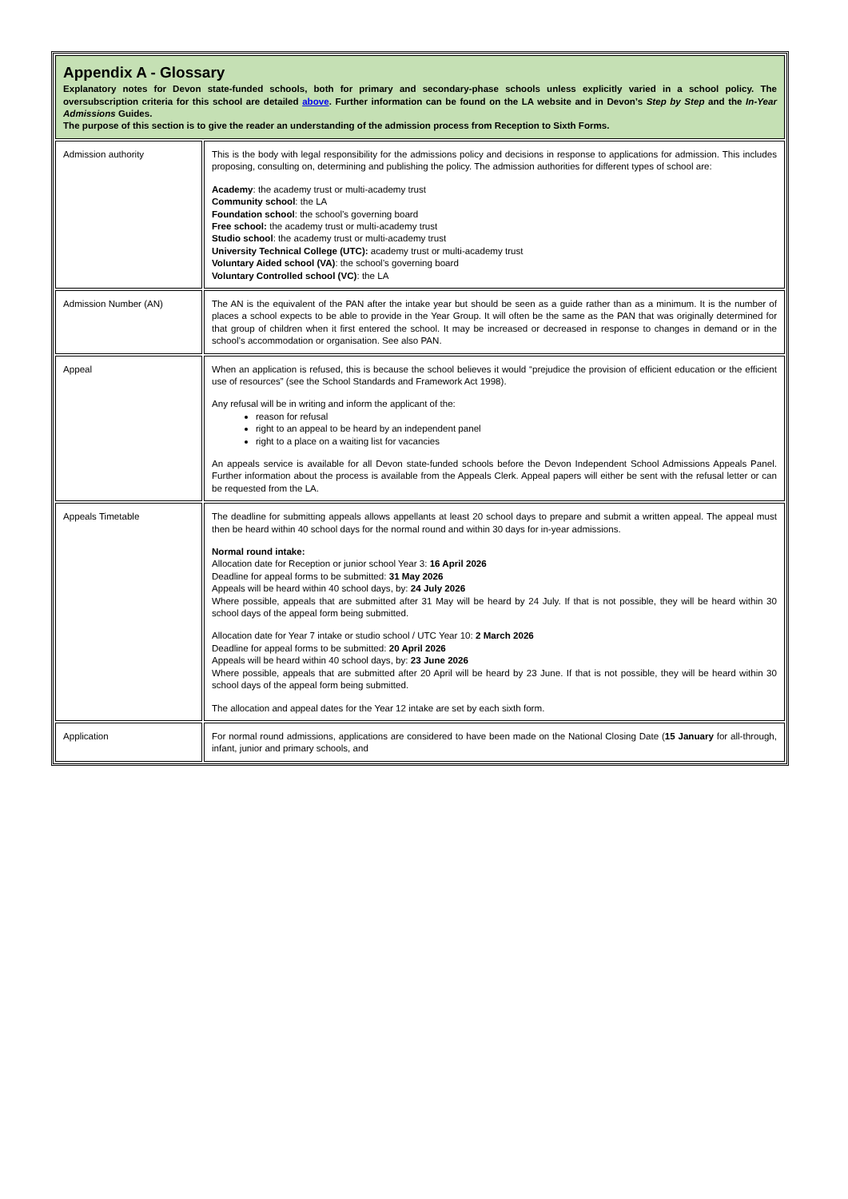| Appendix A - Glossary Explanatory notes for Devon state-funded schools, both for primary and secondary-phase schools unless explicitly varied in a school policy. The oversubscription criteria for this school are detailed above . Further information can be found on the LA website and in Devon’s Step by Step and the In-Year Admissions Guides. The purpose of this section is to give the reader an understanding of the admission process from Reception to Sixth Forms. | |
| Admission authority | This is the body with legal responsibility for the admissions policy and decisions in response to applications for admission. This includes proposing, consulting on, determining and publishing the policy. The admission authorities for different types of school are: Academy : the academy trust or multi-academy trust Community school : the LA Foundation school : the school’s governing board Free school: the academy trust or multi-academy trust Studio school : the academy trust or multi-academy trust University Technical College (UTC): academy trust or multi-academy trust Voluntary Aided school (VA) : the school’s governing board Voluntary Controlled school (VC) : the LA |
| Admission Number (AN) | The AN is the equivalent of the PAN after the intake year but should be seen as a guide rather than as a minimum. It is the number of places a school expects to be able to provide in the Year Group. It will often be the same as the PAN that was originally determined for that group of children when it first entered the school. It may be increased or decreased in response to changes in demand or in the school’s accommodation or organisation. See also PAN. |
| Appeal | When an application is refused, this is because the school believes it would “prejudice the provision of efficient education or the efficient use of resources” (see the School Standards and Framework Act 1998). Any refusal will be in writing and inform the applicant of the: reason for refusal right to an appeal to be heard by an independent panel right to a place on a waiting list for vacancies An appeals service is available for all Devon state-funded schools before the Devon Independent School Admissions Appeals Panel. Further information about the process is available from the Appeals Clerk. Appeal papers will either be sent with the refusal letter or can be requested from the LA. |
| Appeals Timetable | The deadline for submitting appeals allows appellants at least 20 school days to prepare and submit a written appeal. The appeal must then be heard within 40 school days for the normal round and within 30 days for in-year admissions. Normal round intake: Allocation date for Reception or junior school Year 3: 16 April 2026 Deadline for appeal forms to be submitted: 31 May 2026 Appeals will be heard within 40 school days, by: 24 July 2026 Where possible, appeals that are submitted after 31 May will be heard by 24 July. If that is not possible, they will be heard within 30 school days of the appeal form being submitted. Allocation date for Year 7 intake or studio school / UTC Year 10: 2 March 2026 Deadline for appeal forms to be submitted: 20 April 2026 Appeals will be heard within 40 school days, by: 23 June 2026 Where possible, appeals that are submitted after 20 April will be heard by 23 June. If that is not possible, they will be heard within 30 school days of the appeal form being submitted. The allocation and appeal dates for the Year 12 intake are set by each sixth form. |
| Application | For normal round admissions, applications are considered to have been made on the National Closing Date ( 15 January for all-through, infant, junior and primary schools, and |